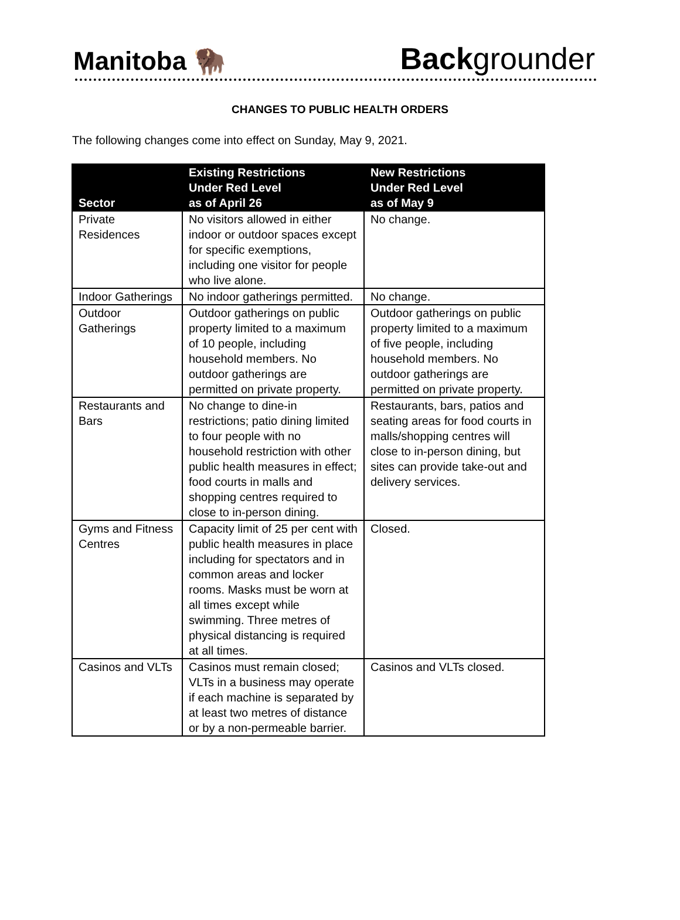Manitoba 🦬
Backgrounder
CHANGES TO PUBLIC HEALTH ORDERS
The following changes come into effect on Sunday, May 9, 2021.
| Sector | Existing Restrictions Under Red Level as of April 26 | New Restrictions Under Red Level as of May 9 |
| --- | --- | --- |
| Private Residences | No visitors allowed in either indoor or outdoor spaces except for specific exemptions, including one visitor for people who live alone. | No change. |
| Indoor Gatherings | No indoor gatherings permitted. | No change. |
| Outdoor Gatherings | Outdoor gatherings on public property limited to a maximum of 10 people, including household members. No outdoor gatherings are permitted on private property. | Outdoor gatherings on public property limited to a maximum of five people, including household members. No outdoor gatherings are permitted on private property. |
| Restaurants and Bars | No change to dine-in restrictions; patio dining limited to four people with no household restriction with other public health measures in effect; food courts in malls and shopping centres required to close to in-person dining. | Restaurants, bars, patios and seating areas for food courts in malls/shopping centres will close to in-person dining, but sites can provide take-out and delivery services. |
| Gyms and Fitness Centres | Capacity limit of 25 per cent with public health measures in place including for spectators and in common areas and locker rooms. Masks must be worn at all times except while swimming. Three metres of physical distancing is required at all times. | Closed. |
| Casinos and VLTs | Casinos must remain closed; VLTs in a business may operate if each machine is separated by at least two metres of distance or by a non-permeable barrier. | Casinos and VLTs closed. |